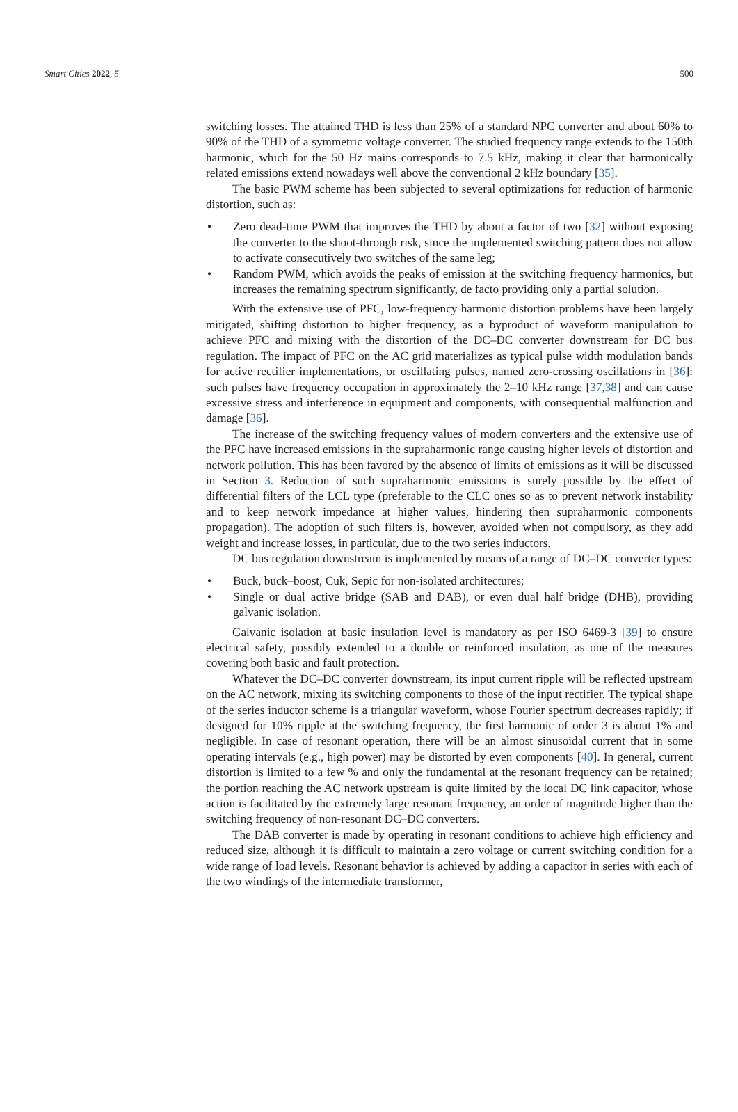Smart Cities 2022, 5 500
switching losses. The attained THD is less than 25% of a standard NPC converter and about 60% to 90% of the THD of a symmetric voltage converter. The studied frequency range extends to the 150th harmonic, which for the 50 Hz mains corresponds to 7.5 kHz, making it clear that harmonically related emissions extend nowadays well above the conventional 2 kHz boundary [35].
The basic PWM scheme has been subjected to several optimizations for reduction of harmonic distortion, such as:
• Zero dead-time PWM that improves the THD by about a factor of two [32] without exposing the converter to the shoot-through risk, since the implemented switching pattern does not allow to activate consecutively two switches of the same leg;
• Random PWM, which avoids the peaks of emission at the switching frequency harmonics, but increases the remaining spectrum significantly, de facto providing only a partial solution.
With the extensive use of PFC, low-frequency harmonic distortion problems have been largely mitigated, shifting distortion to higher frequency, as a byproduct of waveform manipulation to achieve PFC and mixing with the distortion of the DC–DC converter downstream for DC bus regulation. The impact of PFC on the AC grid materializes as typical pulse width modulation bands for active rectifier implementations, or oscillating pulses, named zero-crossing oscillations in [36]: such pulses have frequency occupation in approximately the 2–10 kHz range [37,38] and can cause excessive stress and interference in equipment and components, with consequential malfunction and damage [36].
The increase of the switching frequency values of modern converters and the extensive use of the PFC have increased emissions in the supraharmonic range causing higher levels of distortion and network pollution. This has been favored by the absence of limits of emissions as it will be discussed in Section 3. Reduction of such supraharmonic emissions is surely possible by the effect of differential filters of the LCL type (preferable to the CLC ones so as to prevent network instability and to keep network impedance at higher values, hindering then supraharmonic components propagation). The adoption of such filters is, however, avoided when not compulsory, as they add weight and increase losses, in particular, due to the two series inductors.
DC bus regulation downstream is implemented by means of a range of DC–DC converter types:
• Buck, buck–boost, Cuk, Sepic for non-isolated architectures;
• Single or dual active bridge (SAB and DAB), or even dual half bridge (DHB), providing galvanic isolation.
Galvanic isolation at basic insulation level is mandatory as per ISO 6469-3 [39] to ensure electrical safety, possibly extended to a double or reinforced insulation, as one of the measures covering both basic and fault protection.
Whatever the DC–DC converter downstream, its input current ripple will be reflected upstream on the AC network, mixing its switching components to those of the input rectifier. The typical shape of the series inductor scheme is a triangular waveform, whose Fourier spectrum decreases rapidly; if designed for 10% ripple at the switching frequency, the first harmonic of order 3 is about 1% and negligible. In case of resonant operation, there will be an almost sinusoidal current that in some operating intervals (e.g., high power) may be distorted by even components [40]. In general, current distortion is limited to a few % and only the fundamental at the resonant frequency can be retained; the portion reaching the AC network upstream is quite limited by the local DC link capacitor, whose action is facilitated by the extremely large resonant frequency, an order of magnitude higher than the switching frequency of non-resonant DC–DC converters.
The DAB converter is made by operating in resonant conditions to achieve high efficiency and reduced size, although it is difficult to maintain a zero voltage or current switching condition for a wide range of load levels. Resonant behavior is achieved by adding a capacitor in series with each of the two windings of the intermediate transformer,